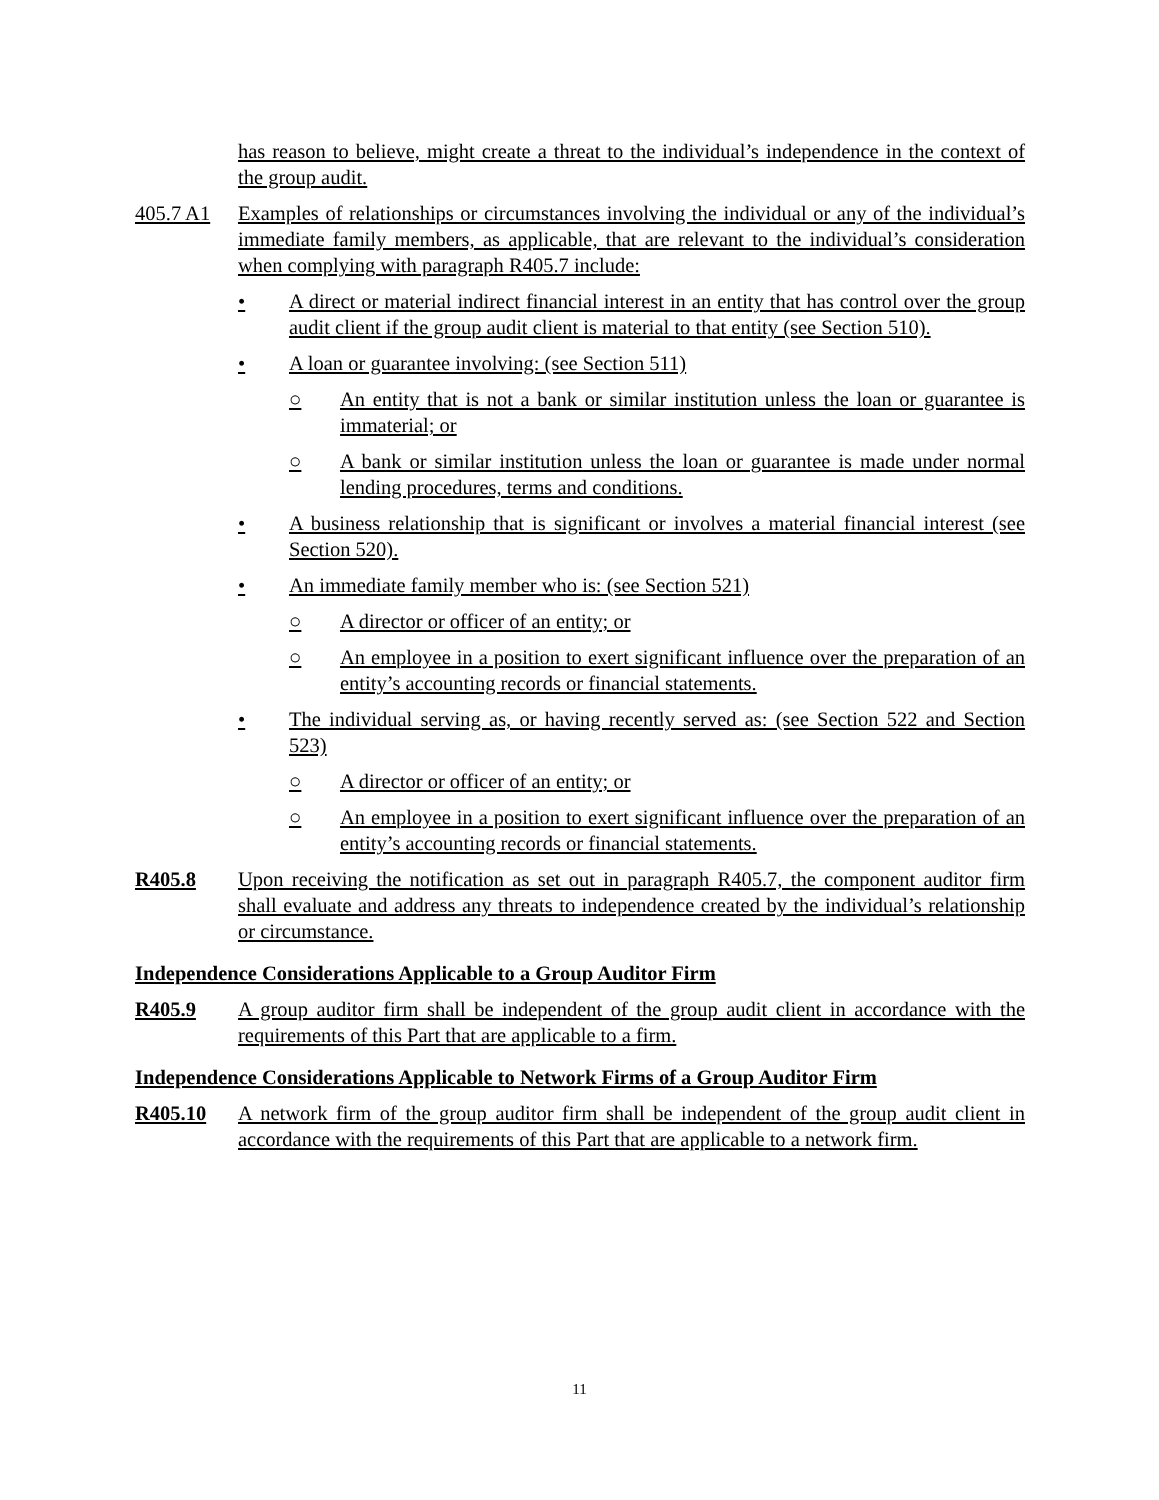has reason to believe, might create a threat to the individual’s independence in the context of the group audit.
405.7 A1 Examples of relationships or circumstances involving the individual or any of the individual’s immediate family members, as applicable, that are relevant to the individual’s consideration when complying with paragraph R405.7 include:
• A direct or material indirect financial interest in an entity that has control over the group audit client if the group audit client is material to that entity (see Section 510).
• A loan or guarantee involving: (see Section 511)
○ An entity that is not a bank or similar institution unless the loan or guarantee is immaterial; or
○ A bank or similar institution unless the loan or guarantee is made under normal lending procedures, terms and conditions.
• A business relationship that is significant or involves a material financial interest (see Section 520).
• An immediate family member who is: (see Section 521)
○ A director or officer of an entity; or
○ An employee in a position to exert significant influence over the preparation of an entity’s accounting records or financial statements.
• The individual serving as, or having recently served as: (see Section 522 and Section 523)
○ A director or officer of an entity; or
○ An employee in a position to exert significant influence over the preparation of an entity’s accounting records or financial statements.
R405.8 Upon receiving the notification as set out in paragraph R405.7, the component auditor firm shall evaluate and address any threats to independence created by the individual’s relationship or circumstance.
Independence Considerations Applicable to a Group Auditor Firm
R405.9 A group auditor firm shall be independent of the group audit client in accordance with the requirements of this Part that are applicable to a firm.
Independence Considerations Applicable to Network Firms of a Group Auditor Firm
R405.10 A network firm of the group auditor firm shall be independent of the group audit client in accordance with the requirements of this Part that are applicable to a network firm.
11